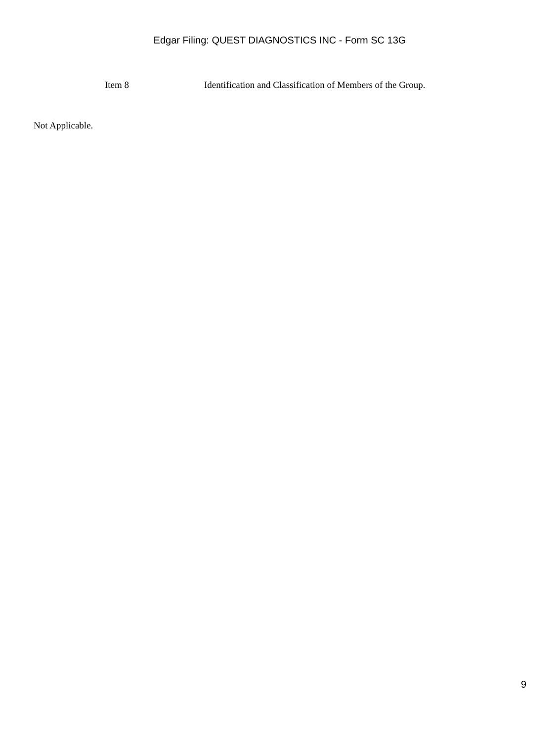Edgar Filing: QUEST DIAGNOSTICS INC - Form SC 13G
Item 8 Identification and Classification of Members of the Group.
Not Applicable.
9